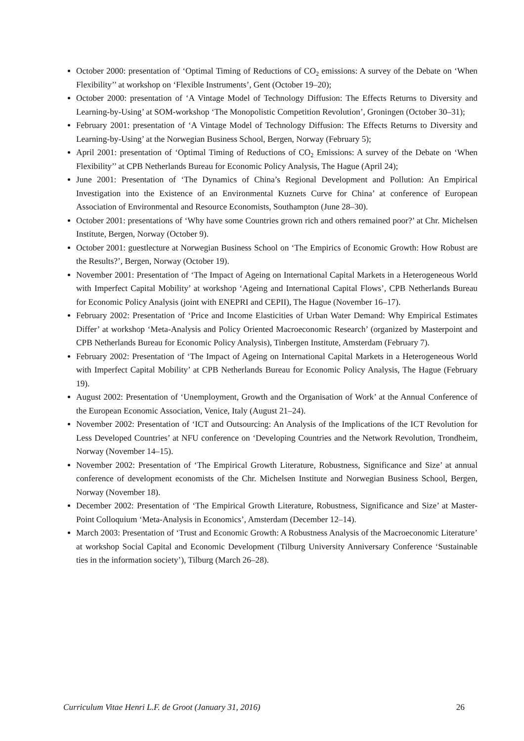October 2000: presentation of ‘Optimal Timing of Reductions of CO<sub>2</sub> emissions: A survey of the Debate on ‘When Flexibility’’ at workshop on ‘Flexible Instruments’, Gent (October 19–20);
October 2000: presentation of ‘A Vintage Model of Technology Diffusion: The Effects Returns to Diversity and Learning-by-Using’ at SOM-workshop ‘The Monopolistic Competition Revolution’, Groningen (October 30–31);
February 2001: presentation of ‘A Vintage Model of Technology Diffusion: The Effects Returns to Diversity and Learning-by-Using’ at the Norwegian Business School, Bergen, Norway (February 5);
April 2001: presentation of ‘Optimal Timing of Reductions of CO<sub>2</sub> Emissions: A survey of the Debate on ‘When Flexibility’’ at CPB Netherlands Bureau for Economic Policy Analysis, The Hague (April 24);
June 2001: Presentation of ‘The Dynamics of China’s Regional Development and Pollution: An Empirical Investigation into the Existence of an Environmental Kuznets Curve for China’ at conference of European Association of Environmental and Resource Economists, Southampton (June 28–30).
October 2001: presentations of ‘Why have some Countries grown rich and others remained poor?’ at Chr. Michelsen Institute, Bergen, Norway (October 9).
October 2001: guestlecture at Norwegian Business School on ‘The Empirics of Economic Growth: How Robust are the Results?’, Bergen, Norway (October 19).
November 2001: Presentation of ‘The Impact of Ageing on International Capital Markets in a Heterogeneous World with Imperfect Capital Mobility’ at workshop ‘Ageing and International Capital Flows’, CPB Netherlands Bureau for Economic Policy Analysis (joint with ENEPRI and CEPII), The Hague (November 16–17).
February 2002: Presentation of ‘Price and Income Elasticities of Urban Water Demand: Why Empirical Estimates Differ’ at workshop ‘Meta-Analysis and Policy Oriented Macroeconomic Research’ (organized by Masterpoint and CPB Netherlands Bureau for Economic Policy Analysis), Tinbergen Institute, Amsterdam (February 7).
February 2002: Presentation of ‘The Impact of Ageing on International Capital Markets in a Heterogeneous World with Imperfect Capital Mobility’ at CPB Netherlands Bureau for Economic Policy Analysis, The Hague (February 19).
August 2002: Presentation of ‘Unemployment, Growth and the Organisation of Work’ at the Annual Conference of the European Economic Association, Venice, Italy (August 21–24).
November 2002: Presentation of ‘ICT and Outsourcing: An Analysis of the Implications of the ICT Revolution for Less Developed Countries’ at NFU conference on ‘Developing Countries and the Network Revolution, Trondheim, Norway (November 14–15).
November 2002: Presentation of ‘The Empirical Growth Literature, Robustness, Significance and Size’ at annual conference of development economists of the Chr. Michelsen Institute and Norwegian Business School, Bergen, Norway (November 18).
December 2002: Presentation of ‘The Empirical Growth Literature, Robustness, Significance and Size’ at Master-Point Colloquium ‘Meta-Analysis in Economics’, Amsterdam (December 12–14).
March 2003: Presentation of ‘Trust and Economic Growth: A Robustness Analysis of the Macroeconomic Literature’ at workshop Social Capital and Economic Development (Tilburg University Anniversary Conference ‘Sustainable ties in the information society’), Tilburg (March 26–28).
Curriculum Vitae Henri L.F. de Groot (January 31, 2016) 26